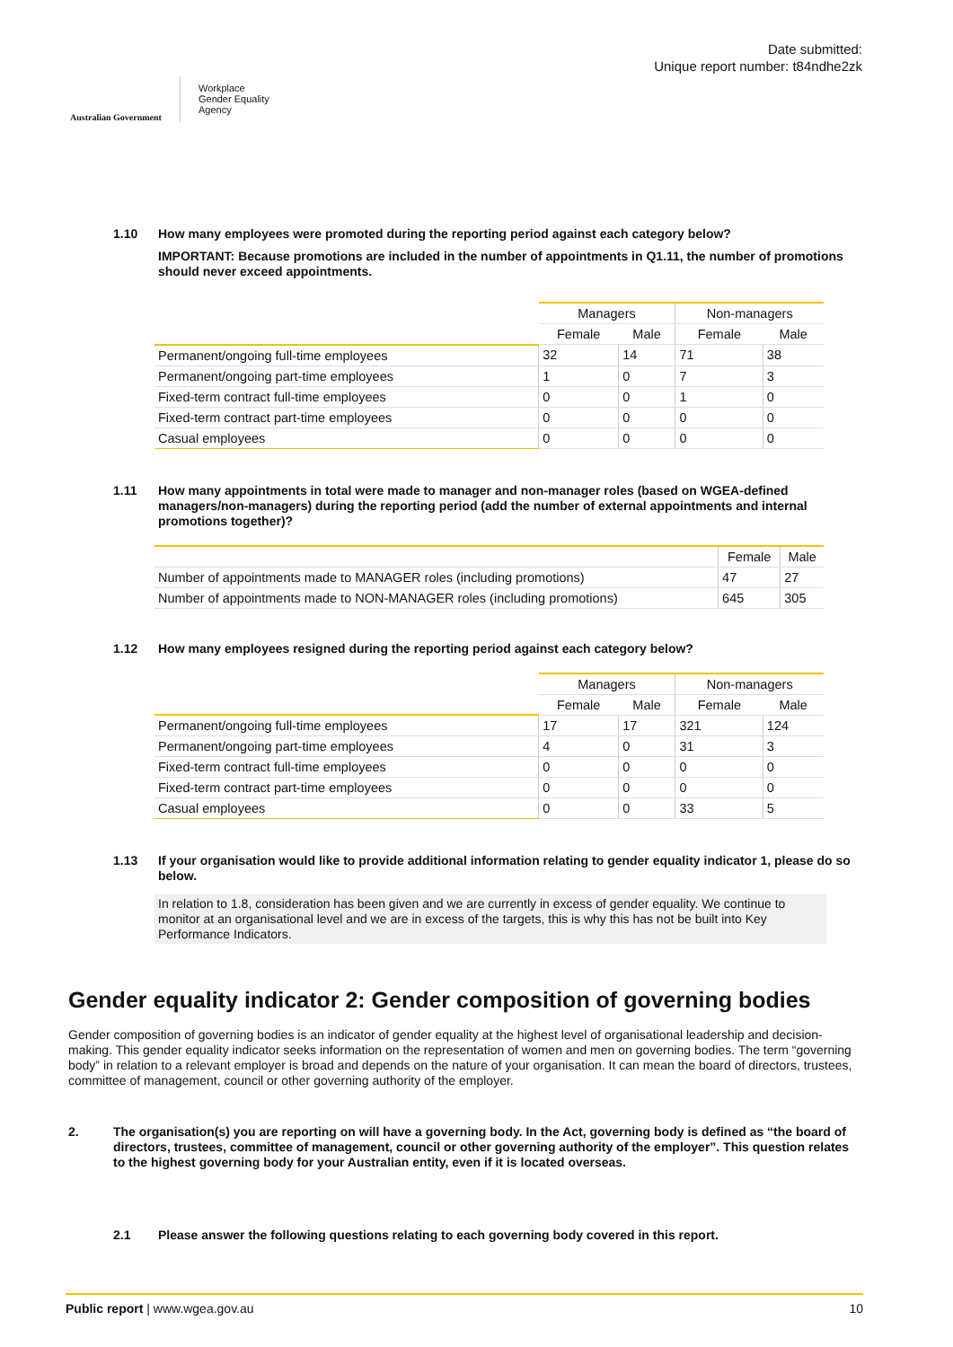Australian Government
Workplace
Gender Equality
Agency
Date submitted:
Unique report number: t84ndhe2zk
1.10 How many employees were promoted during the reporting period against each category below?
IMPORTANT: Because promotions are included in the number of appointments in Q1.11, the number of promotions should never exceed appointments.
| | Managers | | Non-managers | |
| | Female | Male | Female | Male |
| Permanent/ongoing full-time employees | 32 | 14 | 71 | 38 |
| Permanent/ongoing part-time employees | 1 | 0 | 7 | 3 |
| Fixed-term contract full-time employees | 0 | 0 | 1 | 0 |
| Fixed-term contract part-time employees | 0 | 0 | 0 | 0 |
| Casual employees | 0 | 0 | 0 | 0 |
1.11 How many appointments in total were made to manager and non-manager roles (based on WGEA-defined managers/non-managers) during the reporting period (add the number of external appointments and internal promotions together)?
| | Female | Male |
| Number of appointments made to MANAGER roles (including promotions) | 47 | 27 |
| Number of appointments made to NON-MANAGER roles (including promotions) | 645 | 305 |
1.12 How many employees resigned during the reporting period against each category below?
| | Managers | | Non-managers | |
| | Female | Male | Female | Male |
| Permanent/ongoing full-time employees | 17 | 17 | 321 | 124 |
| Permanent/ongoing part-time employees | 4 | 0 | 31 | 3 |
| Fixed-term contract full-time employees | 0 | 0 | 0 | 0 |
| Fixed-term contract part-time employees | 0 | 0 | 0 | 0 |
| Casual employees | 0 | 0 | 33 | 5 |
1.13 If your organisation would like to provide additional information relating to gender equality indicator 1, please do so below.
In relation to 1.8, consideration has been given and we are currently in excess of gender equality. We continue to monitor at an organisational level and we are in excess of the targets, this is why this has not be built into Key Performance Indicators.
Gender equality indicator 2: Gender composition of governing bodies
Gender composition of governing bodies is an indicator of gender equality at the highest level of organisational leadership and decision-making. This gender equality indicator seeks information on the representation of women and men on governing bodies. The term “governing body” in relation to a relevant employer is broad and depends on the nature of your organisation. It can mean the board of directors, trustees, committee of management, council or other governing authority of the employer.
2. The organisation(s) you are reporting on will have a governing body. In the Act, governing body is defined as “the board of directors, trustees, committee of management, council or other governing authority of the employer”. This question relates to the highest governing body for your Australian entity, even if it is located overseas.
2.1 Please answer the following questions relating to each governing body covered in this report.
Public report | www.wgea.gov.au 10